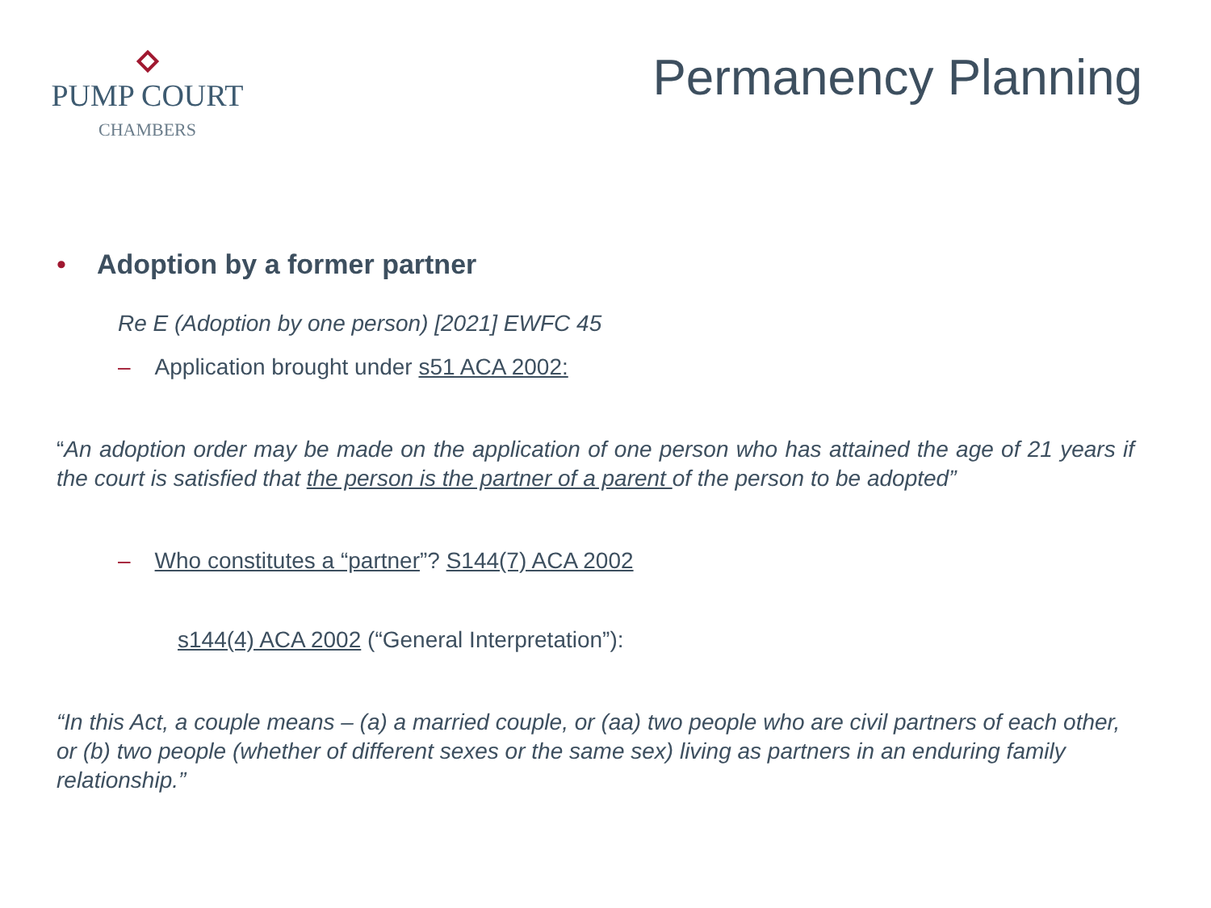PUMP COURT
CHAMBERS
Permanency Planning
• Adoption by a former partner
Re E (Adoption by one person) [2021] EWFC 45
– Application brought under s51 ACA 2002:
“An adoption order may be made on the application of one person who has attained the age of 21 years if the court is satisfied that the person is the partner of a parent of the person to be adopted”
– Who constitutes a “partner”? S144(7) ACA 2002
s144(4) ACA 2002 (“General Interpretation”):
“In this Act, a couple means – (a) a married couple, or (aa) two people who are civil partners of each other, or (b) two people (whether of different sexes or the same sex) living as partners in an enduring family relationship.”